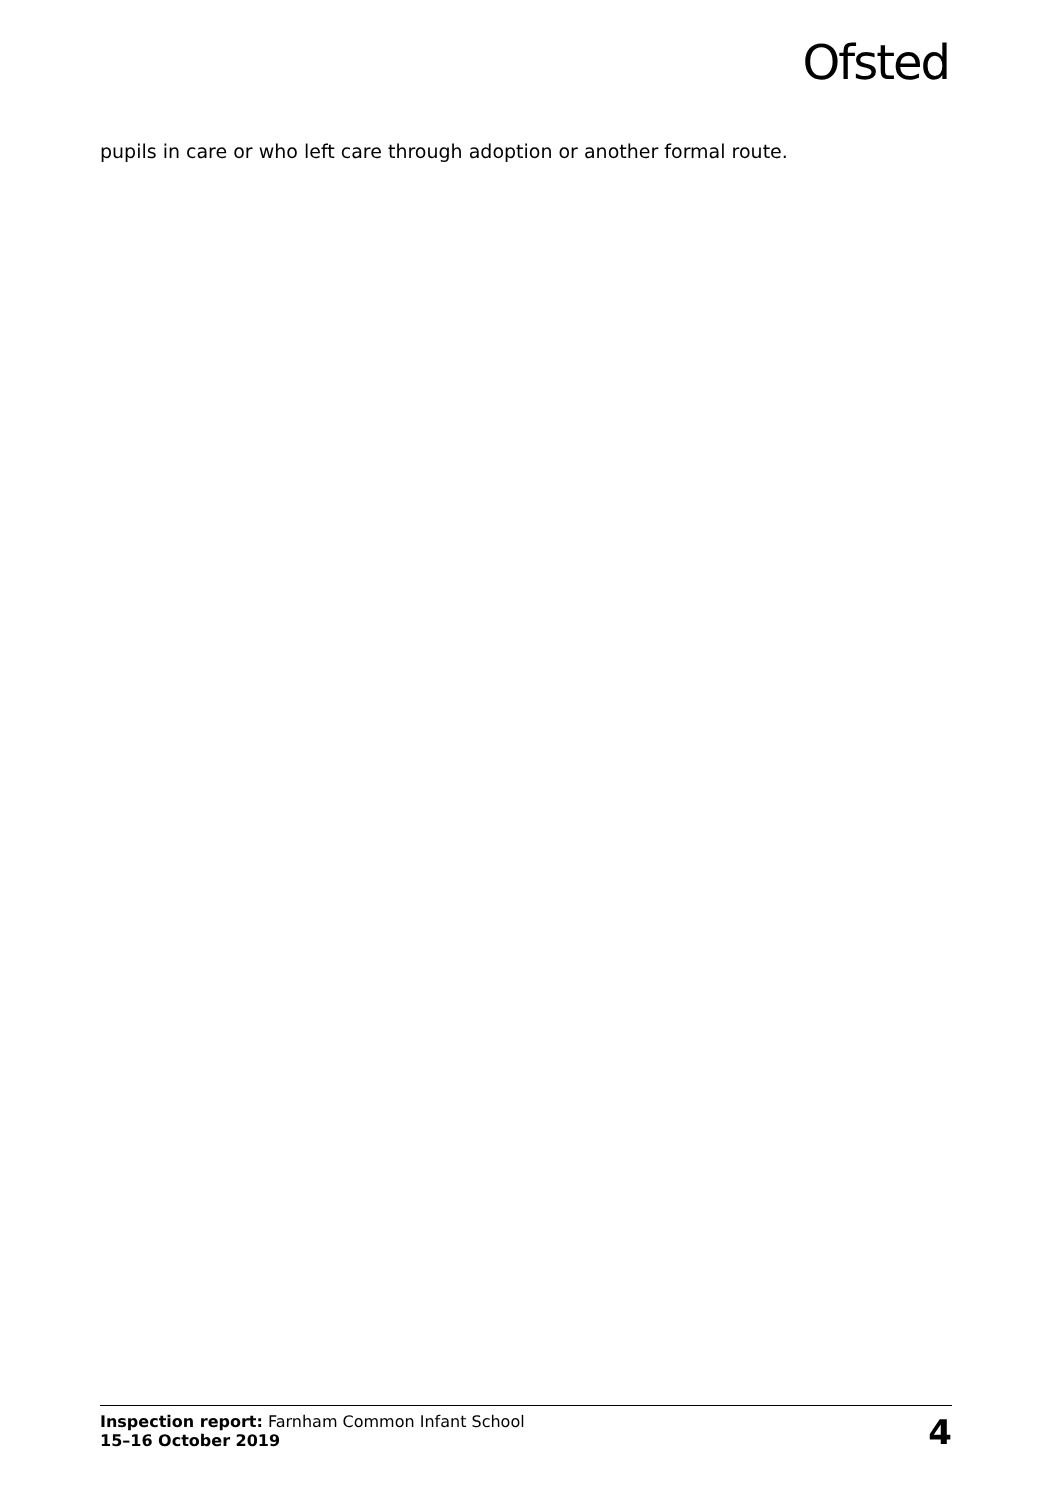Ofsted
pupils in care or who left care through adoption or another formal route.
Inspection report: Farnham Common Infant School
15–16 October 2019
4